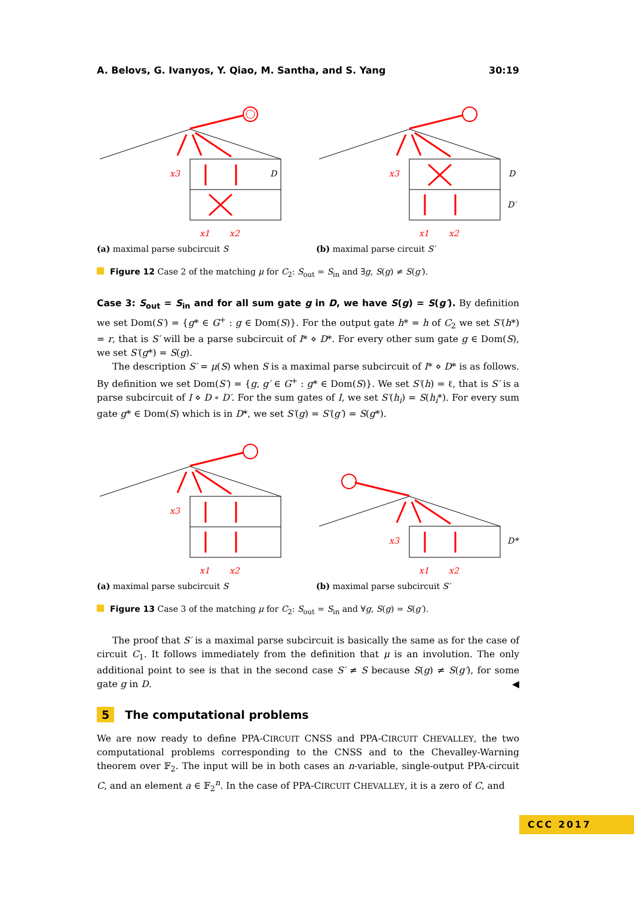A. Belovs, G. Ivanyos, Y. Qiao, M. Santha, and S. Yang 30:19
x3
x1
x2
D
(a) maximal parse subcircuit S
x3
x1
x2
D
D′
(b) maximal parse circuit S′
Figure 12 Case 2 of the matching μ for C<sub>2</sub>: S<sub>out</sub> = S<sub>in</sub> and ∃g, S(g) ≠ S(g′).
Case 3: S<sub>out</sub> = S<sub>in</sub> and for all sum gate g in D, we have S(g) = S(g′). By definition we set Dom(S′) = {g* ∈ G<sup>+</sup> : g ∈ Dom(S)}. For the output gate h* = h of C<sub>2</sub> we set S′(h*) = r, that is S′ will be a parse subcircuit of I* ⋄ D*. For every other sum gate g ∈ Dom(S), we set S′(g*) = S(g).
The description S′ = μ(S) when S is a maximal parse subcircuit of I* ⋄ D* is as follows. By definition we set Dom(S′) = {g, g′ ∈ G<sup>+</sup> : g* ∈ Dom(S)}. We set S′(h) = ℓ, that is S′ is a parse subcircuit of I ⋄ D ∘ D′. For the sum gates of I, we set S′(h<sub>i</sub>) = S(h<sub>i</sub>*). For every sum gate g* ∈ Dom(S) which is in D*, we set S′(g) = S′(g′) = S(g*).
x3
x1
x2
(a) maximal parse subcircuit S
x3
x1
x2
D*
(b) maximal parse subcircuit S′
Figure 13 Case 3 of the matching μ for C<sub>2</sub>: S<sub>out</sub> = S<sub>in</sub> and ∀g, S(g) = S(g′).
The proof that S′ is a maximal parse subcircuit is basically the same as for the case of circuit C<sub>1</sub>. It follows immediately from the definition that μ is an involution. The only additional point to see is that in the second case S′ ≠ S because S(g) ≠ S(g′), for some gate g in D. ◀
5 The computational problems
We are now ready to define PPA-CIRCUIT CNSS and PPA-CIRCUIT CHEVALLEY, the two computational problems corresponding to the CNSS and to the Chevalley-Warning theorem over 𝔽<sub>2</sub>. The input will be in both cases an n-variable, single-output PPA-circuit C, and an element a ∈ 𝔽<sub>2</sub><sup>n</sup>. In the case of PPA-CIRCUIT CHEVALLEY, it is a zero of C, and
CCC 2017